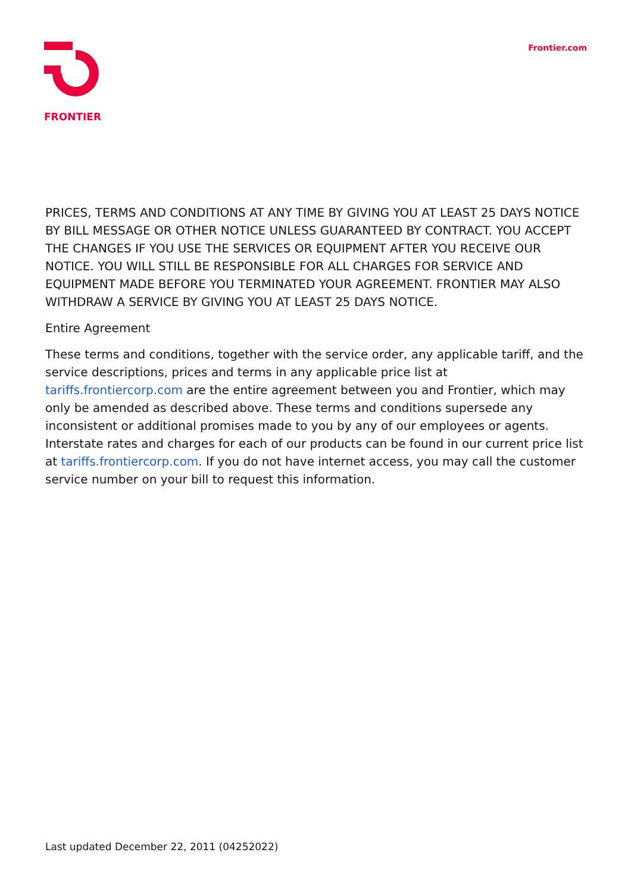FRONTIER
Frontier.com
PRICES, TERMS AND CONDITIONS AT ANY TIME BY GIVING YOU AT LEAST 25 DAYS NOTICE BY BILL MESSAGE OR OTHER NOTICE UNLESS GUARANTEED BY CONTRACT. YOU ACCEPT THE CHANGES IF YOU USE THE SERVICES OR EQUIPMENT AFTER YOU RECEIVE OUR NOTICE. YOU WILL STILL BE RESPONSIBLE FOR ALL CHARGES FOR SERVICE AND EQUIPMENT MADE BEFORE YOU TERMINATED YOUR AGREEMENT. FRONTIER MAY ALSO WITHDRAW A SERVICE BY GIVING YOU AT LEAST 25 DAYS NOTICE.
Entire Agreement
These terms and conditions, together with the service order, any applicable tariff, and the service descriptions, prices and terms in any applicable price list at tariffs.frontiercorp.com are the entire agreement between you and Frontier, which may only be amended as described above. These terms and conditions supersede any inconsistent or additional promises made to you by any of our employees or agents. Interstate rates and charges for each of our products can be found in our current price list at tariffs.frontiercorp.com. If you do not have internet access, you may call the customer service number on your bill to request this information.
Last updated December 22, 2011 (04252022)